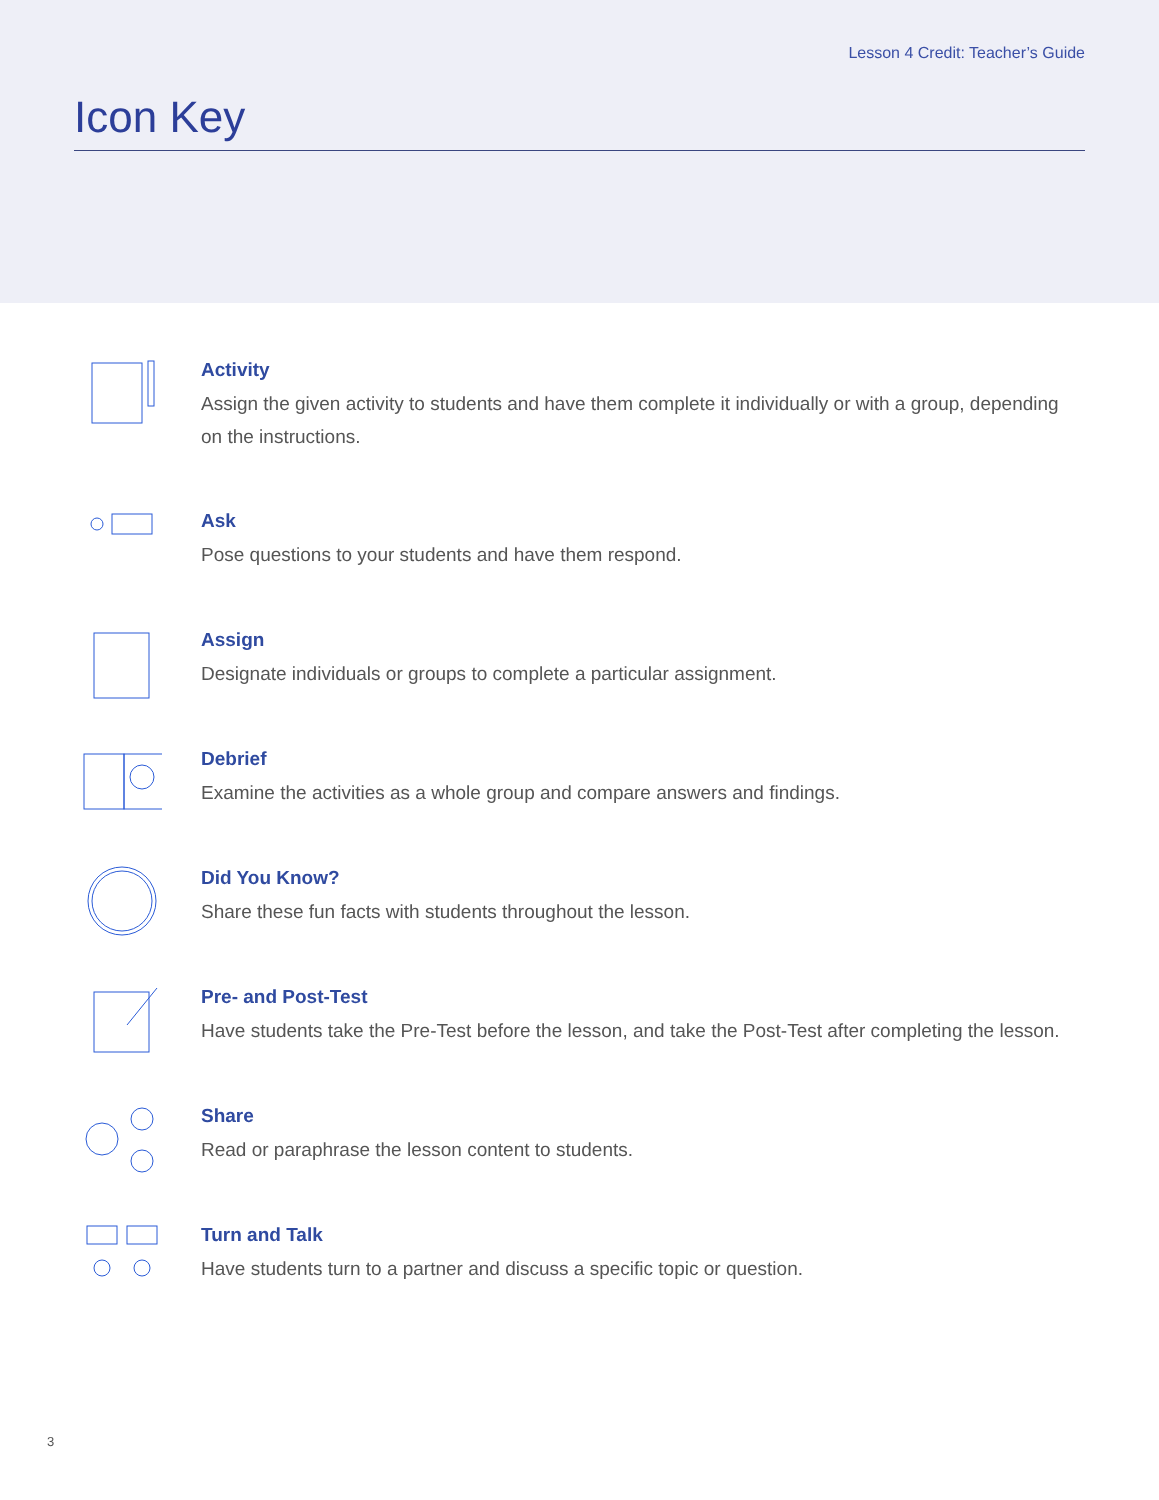Lesson 4 Credit: Teacher’s Guide
Icon Key
Activity
Assign the given activity to students and have them complete it individually or with a group, depending on the instructions.
Ask
Pose questions to your students and have them respond.
Assign
Designate individuals or groups to complete a particular assignment.
Debrief
Examine the activities as a whole group and compare answers and findings.
Did You Know?
Share these fun facts with students throughout the lesson.
Pre- and Post-Test
Have students take the Pre-Test before the lesson, and take the Post-Test after completing the lesson.
Share
Read or paraphrase the lesson content to students.
Turn and Talk
Have students turn to a partner and discuss a specific topic or question.
3